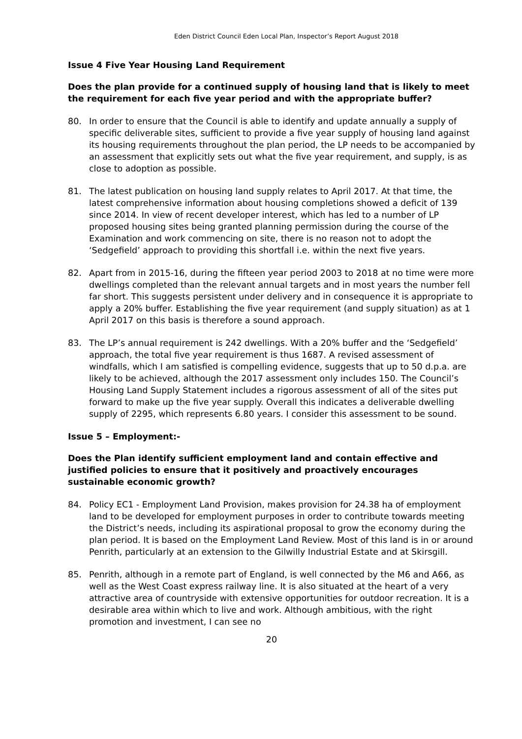Eden District Council Eden Local Plan, Inspector’s Report August 2018
Issue 4 Five Year Housing Land Requirement
Does the plan provide for a continued supply of housing land that is likely to meet the requirement for each five year period and with the appropriate buffer?
80. In order to ensure that the Council is able to identify and update annually a supply of specific deliverable sites, sufficient to provide a five year supply of housing land against its housing requirements throughout the plan period, the LP needs to be accompanied by an assessment that explicitly sets out what the five year requirement, and supply, is as close to adoption as possible.
81. The latest publication on housing land supply relates to April 2017. At that time, the latest comprehensive information about housing completions showed a deficit of 139 since 2014. In view of recent developer interest, which has led to a number of LP proposed housing sites being granted planning permission during the course of the Examination and work commencing on site, there is no reason not to adopt the ‘Sedgefield’ approach to providing this shortfall i.e. within the next five years.
82. Apart from in 2015-16, during the fifteen year period 2003 to 2018 at no time were more dwellings completed than the relevant annual targets and in most years the number fell far short. This suggests persistent under delivery and in consequence it is appropriate to apply a 20% buffer. Establishing the five year requirement (and supply situation) as at 1 April 2017 on this basis is therefore a sound approach.
83. The LP’s annual requirement is 242 dwellings. With a 20% buffer and the ‘Sedgefield’ approach, the total five year requirement is thus 1687. A revised assessment of windfalls, which I am satisfied is compelling evidence, suggests that up to 50 d.p.a. are likely to be achieved, although the 2017 assessment only includes 150. The Council’s Housing Land Supply Statement includes a rigorous assessment of all of the sites put forward to make up the five year supply. Overall this indicates a deliverable dwelling supply of 2295, which represents 6.80 years. I consider this assessment to be sound.
Issue 5 – Employment:-
Does the Plan identify sufficient employment land and contain effective and justified policies to ensure that it positively and proactively encourages sustainable economic growth?
84. Policy EC1 - Employment Land Provision, makes provision for 24.38 ha of employment land to be developed for employment purposes in order to contribute towards meeting the District’s needs, including its aspirational proposal to grow the economy during the plan period. It is based on the Employment Land Review. Most of this land is in or around Penrith, particularly at an extension to the Gilwilly Industrial Estate and at Skirsgill.
85. Penrith, although in a remote part of England, is well connected by the M6 and A66, as well as the West Coast express railway line. It is also situated at the heart of a very attractive area of countryside with extensive opportunities for outdoor recreation. It is a desirable area within which to live and work. Although ambitious, with the right promotion and investment, I can see no
20